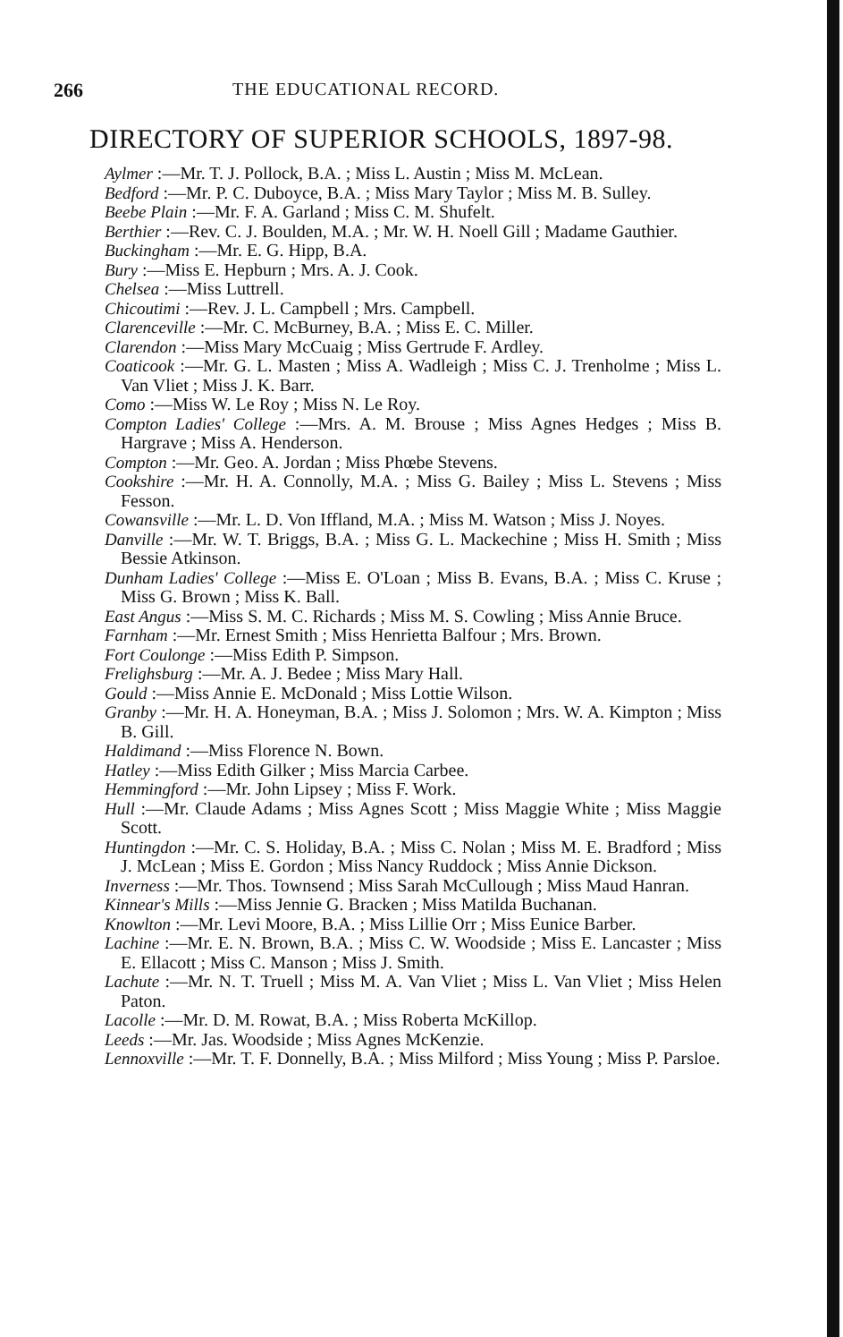266 THE EDUCATIONAL RECORD.
DIRECTORY OF SUPERIOR SCHOOLS, 1897-98.
Aylmer :—Mr. T. J. Pollock, B.A. ; Miss L. Austin ; Miss M. McLean.
Bedford :—Mr. P. C. Duboyce, B.A. ; Miss Mary Taylor ; Miss M. B. Sulley.
Beebe Plain :—Mr. F. A. Garland ; Miss C. M. Shufelt.
Berthier :—Rev. C. J. Boulden, M.A. ; Mr. W. H. Noell Gill ; Madame Gauthier.
Buckingham :—Mr. E. G. Hipp, B.A.
Bury :—Miss E. Hepburn ; Mrs. A. J. Cook.
Chelsea :—Miss Luttrell.
Chicoutimi :—Rev. J. L. Campbell ; Mrs. Campbell.
Clarenceville :—Mr. C. McBurney, B.A. ; Miss E. C. Miller.
Clarendon :—Miss Mary McCuaig ; Miss Gertrude F. Ardley.
Coaticook :—Mr. G. L. Masten ; Miss A. Wadleigh ; Miss C. J. Trenholme ; Miss L. Van Vliet ; Miss J. K. Barr.
Como :—Miss W. Le Roy ; Miss N. Le Roy.
Compton Ladies' College :—Mrs. A. M. Brouse ; Miss Agnes Hedges ; Miss B. Hargrave ; Miss A. Henderson.
Compton :—Mr. Geo. A. Jordan ; Miss Phœbe Stevens.
Cookshire :—Mr. H. A. Connolly, M.A. ; Miss G. Bailey ; Miss L. Stevens ; Miss Fesson.
Cowansville :—Mr. L. D. Von Iffland, M.A. ; Miss M. Watson ; Miss J. Noyes.
Danville :—Mr. W. T. Briggs, B.A. ; Miss G. L. Mackechine ; Miss H. Smith ; Miss Bessie Atkinson.
Dunham Ladies' College :—Miss E. O'Loan ; Miss B. Evans, B.A. ; Miss C. Kruse ; Miss G. Brown ; Miss K. Ball.
East Angus :—Miss S. M. C. Richards ; Miss M. S. Cowling ; Miss Annie Bruce.
Farnham :—Mr. Ernest Smith ; Miss Henrietta Balfour ; Mrs. Brown.
Fort Coulonge :—Miss Edith P. Simpson.
Frelighsburg :—Mr. A. J. Bedee ; Miss Mary Hall.
Gould :—Miss Annie E. McDonald ; Miss Lottie Wilson.
Granby :—Mr. H. A. Honeyman, B.A. ; Miss J. Solomon ; Mrs. W. A. Kimpton ; Miss B. Gill.
Haldimand :—Miss Florence N. Bown.
Hatley :—Miss Edith Gilker ; Miss Marcia Carbee.
Hemmingford :—Mr. John Lipsey ; Miss F. Work.
Hull :—Mr. Claude Adams ; Miss Agnes Scott ; Miss Maggie White ; Miss Maggie Scott.
Huntingdon :—Mr. C. S. Holiday, B.A. ; Miss C. Nolan ; Miss M. E. Bradford ; Miss J. McLean ; Miss E. Gordon ; Miss Nancy Ruddock ; Miss Annie Dickson.
Inverness :—Mr. Thos. Townsend ; Miss Sarah McCullough ; Miss Maud Hanran.
Kinnear's Mills :—Miss Jennie G. Bracken ; Miss Matilda Buchanan.
Knowlton :—Mr. Levi Moore, B.A. ; Miss Lillie Orr ; Miss Eunice Barber.
Lachine :—Mr. E. N. Brown, B.A. ; Miss C. W. Woodside ; Miss E. Lancaster ; Miss E. Ellacott ; Miss C. Manson ; Miss J. Smith.
Lachute :—Mr. N. T. Truell ; Miss M. A. Van Vliet ; Miss L. Van Vliet ; Miss Helen Paton.
Lacolle :—Mr. D. M. Rowat, B.A. ; Miss Roberta McKillop.
Leeds :—Mr. Jas. Woodside ; Miss Agnes McKenzie.
Lennoxville :—Mr. T. F. Donnelly, B.A. ; Miss Milford ; Miss Young ; Miss P. Parsloe.